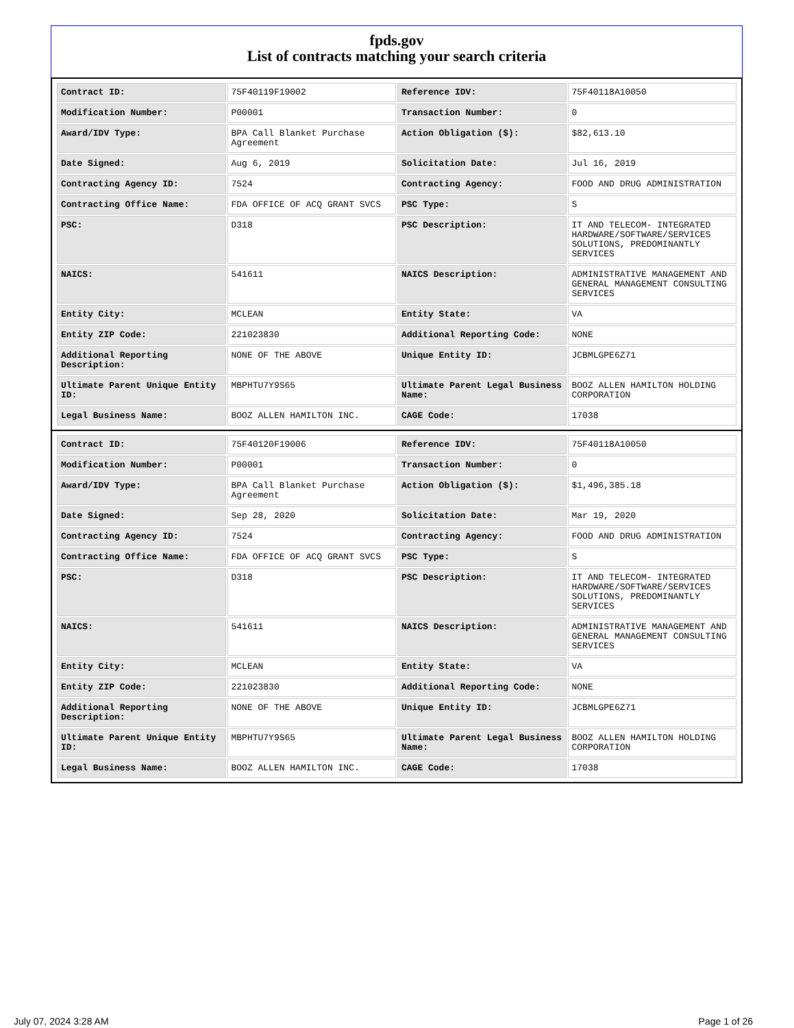fpds.gov
List of contracts matching your search criteria
| Contract ID: | 75F40119F19002 | Reference IDV: | 75F40118A10050 |
| Modification Number: | P00001 | Transaction Number: | 0 |
| Award/IDV Type: | BPA Call Blanket Purchase Agreement | Action Obligation ($): | $82,613.10 |
| Date Signed: | Aug 6, 2019 | Solicitation Date: | Jul 16, 2019 |
| Contracting Agency ID: | 7524 | Contracting Agency: | FOOD AND DRUG ADMINISTRATION |
| Contracting Office Name: | FDA OFFICE OF ACQ GRANT SVCS | PSC Type: | S |
| PSC: | D318 | PSC Description: | IT AND TELECOM- INTEGRATED HARDWARE/SOFTWARE/SERVICES SOLUTIONS, PREDOMINANTLY SERVICES |
| NAICS: | 541611 | NAICS Description: | ADMINISTRATIVE MANAGEMENT AND GENERAL MANAGEMENT CONSULTING SERVICES |
| Entity City: | MCLEAN | Entity State: | VA |
| Entity ZIP Code: | 221023830 | Additional Reporting Code: | NONE |
| Additional Reporting Description: | NONE OF THE ABOVE | Unique Entity ID: | JCBMLGPE6Z71 |
| Ultimate Parent Unique Entity ID: | MBPHTU7Y9S65 | Ultimate Parent Legal Business Name: | BOOZ ALLEN HAMILTON HOLDING CORPORATION |
| Legal Business Name: | BOOZ ALLEN HAMILTON INC. | CAGE Code: | 17038 |
| Contract ID: | 75F40120F19006 | Reference IDV: | 75F40118A10050 |
| Modification Number: | P00001 | Transaction Number: | 0 |
| Award/IDV Type: | BPA Call Blanket Purchase Agreement | Action Obligation ($): | $1,496,385.18 |
| Date Signed: | Sep 28, 2020 | Solicitation Date: | Mar 19, 2020 |
| Contracting Agency ID: | 7524 | Contracting Agency: | FOOD AND DRUG ADMINISTRATION |
| Contracting Office Name: | FDA OFFICE OF ACQ GRANT SVCS | PSC Type: | S |
| PSC: | D318 | PSC Description: | IT AND TELECOM- INTEGRATED HARDWARE/SOFTWARE/SERVICES SOLUTIONS, PREDOMINANTLY SERVICES |
| NAICS: | 541611 | NAICS Description: | ADMINISTRATIVE MANAGEMENT AND GENERAL MANAGEMENT CONSULTING SERVICES |
| Entity City: | MCLEAN | Entity State: | VA |
| Entity ZIP Code: | 221023830 | Additional Reporting Code: | NONE |
| Additional Reporting Description: | NONE OF THE ABOVE | Unique Entity ID: | JCBMLGPE6Z71 |
| Ultimate Parent Unique Entity ID: | MBPHTU7Y9S65 | Ultimate Parent Legal Business Name: | BOOZ ALLEN HAMILTON HOLDING CORPORATION |
| Legal Business Name: | BOOZ ALLEN HAMILTON INC. | CAGE Code: | 17038 |
July 07, 2024 3:28 AM Page 1 of 26